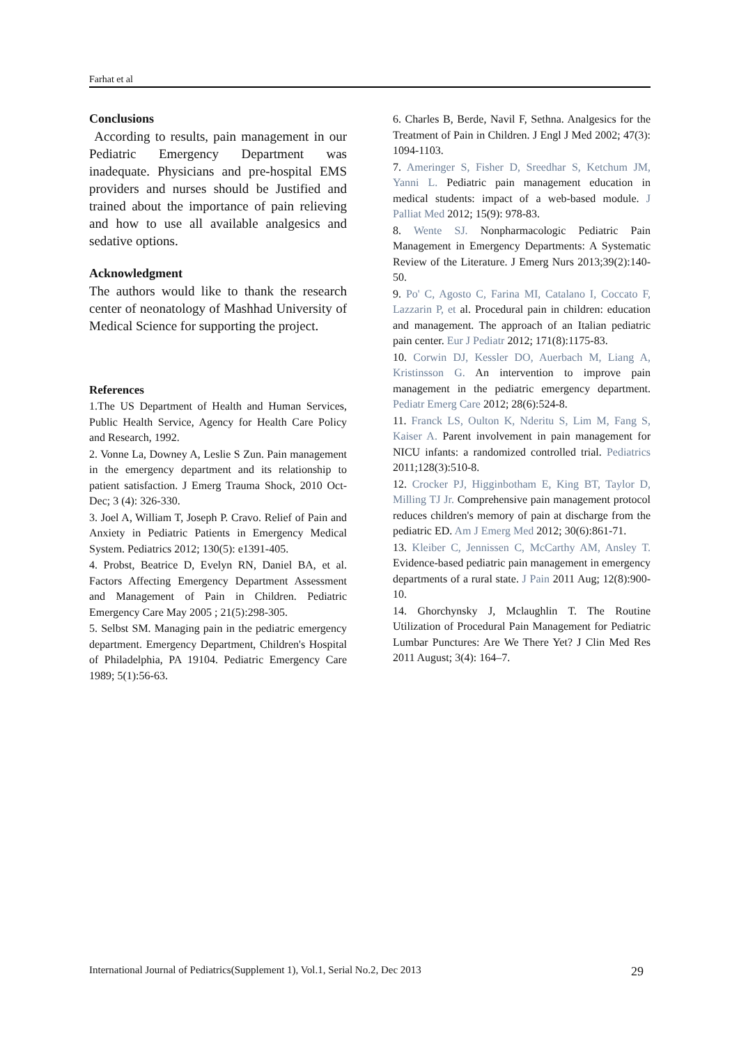Farhat et al
Conclusions
According to results, pain management in our Pediatric Emergency Department was inadequate. Physicians and pre-hospital EMS providers and nurses should be Justified and trained about the importance of pain relieving and how to use all available analgesics and sedative options.
Acknowledgment
The authors would like to thank the research center of neonatology of Mashhad University of Medical Science for supporting the project.
References
1.The US Department of Health and Human Services, Public Health Service, Agency for Health Care Policy and Research, 1992.
2. Vonne La, Downey A, Leslie S Zun. Pain management in the emergency department and its relationship to patient satisfaction. J Emerg Trauma Shock, 2010 Oct-Dec; 3 (4): 326-330.
3. Joel A, William T, Joseph P. Cravo. Relief of Pain and Anxiety in Pediatric Patients in Emergency Medical System. Pediatrics 2012; 130(5): e1391-405.
4. Probst, Beatrice D, Evelyn RN, Daniel BA, et al. Factors Affecting Emergency Department Assessment and Management of Pain in Children. Pediatric Emergency Care May 2005 ; 21(5):298-305.
5. Selbst SM. Managing pain in the pediatric emergency department. Emergency Department, Children's Hospital of Philadelphia, PA 19104. Pediatric Emergency Care 1989; 5(1):56-63.
6. Charles B, Berde, Navil F, Sethna. Analgesics for the Treatment of Pain in Children. J Engl J Med 2002; 47(3): 1094-1103.
7. Ameringer S, Fisher D, Sreedhar S, Ketchum JM, Yanni L. Pediatric pain management education in medical students: impact of a web-based module. J Palliat Med 2012; 15(9): 978-83.
8. Wente SJ. Nonpharmacologic Pediatric Pain Management in Emergency Departments: A Systematic Review of the Literature. J Emerg Nurs 2013;39(2):140-50.
9. Po' C, Agosto C, Farina MI, Catalano I, Coccato F, Lazzarin P, et al. Procedural pain in children: education and management. The approach of an Italian pediatric pain center. Eur J Pediatr 2012; 171(8):1175-83.
10. Corwin DJ, Kessler DO, Auerbach M, Liang A, Kristinsson G. An intervention to improve pain management in the pediatric emergency department. Pediatr Emerg Care 2012; 28(6):524-8.
11. Franck LS, Oulton K, Nderitu S, Lim M, Fang S, Kaiser A. Parent involvement in pain management for NICU infants: a randomized controlled trial. Pediatrics 2011;128(3):510-8.
12. Crocker PJ, Higginbotham E, King BT, Taylor D, Milling TJ Jr. Comprehensive pain management protocol reduces children's memory of pain at discharge from the pediatric ED. Am J Emerg Med 2012; 30(6):861-71.
13. Kleiber C, Jennissen C, McCarthy AM, Ansley T. Evidence-based pediatric pain management in emergency departments of a rural state. J Pain 2011 Aug; 12(8):900-10.
14. Ghorchynsky J, Mclaughlin T. The Routine Utilization of Procedural Pain Management for Pediatric Lumbar Punctures: Are We There Yet? J Clin Med Res 2011 August; 3(4): 164–7.
International Journal of Pediatrics(Supplement 1), Vol.1, Serial No.2, Dec 2013 29